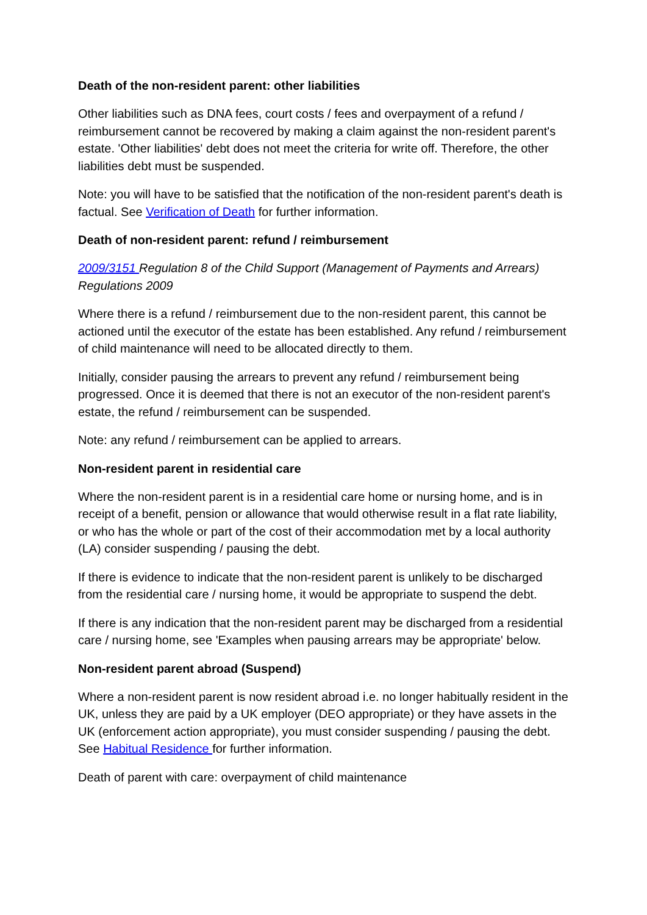Death of the non-resident parent: other liabilities
Other liabilities such as DNA fees, court costs / fees and overpayment of a refund / reimbursement cannot be recovered by making a claim against the non-resident parent's estate. 'Other liabilities' debt does not meet the criteria for write off. Therefore, the other liabilities debt must be suspended.
Note: you will have to be satisfied that the notification of the non-resident parent's death is factual. See Verification of Death for further information.
Death of non-resident parent: refund / reimbursement
2009/3151 Regulation 8 of the Child Support (Management of Payments and Arrears) Regulations 2009
Where there is a refund / reimbursement due to the non-resident parent, this cannot be actioned until the executor of the estate has been established. Any refund / reimbursement of child maintenance will need to be allocated directly to them.
Initially, consider pausing the arrears to prevent any refund / reimbursement being progressed. Once it is deemed that there is not an executor of the non-resident parent's estate, the refund / reimbursement can be suspended.
Note: any refund / reimbursement can be applied to arrears.
Non-resident parent in residential care
Where the non-resident parent is in a residential care home or nursing home, and is in receipt of a benefit, pension or allowance that would otherwise result in a flat rate liability, or who has the whole or part of the cost of their accommodation met by a local authority (LA) consider suspending / pausing the debt.
If there is evidence to indicate that the non-resident parent is unlikely to be discharged from the residential care / nursing home, it would be appropriate to suspend the debt.
If there is any indication that the non-resident parent may be discharged from a residential care / nursing home, see 'Examples when pausing arrears may be appropriate' below.
Non-resident parent abroad (Suspend)
Where a non-resident parent is now resident abroad i.e. no longer habitually resident in the UK, unless they are paid by a UK employer (DEO appropriate) or they have assets in the UK (enforcement action appropriate), you must consider suspending / pausing the debt. See Habitual Residence for further information.
Death of parent with care: overpayment of child maintenance